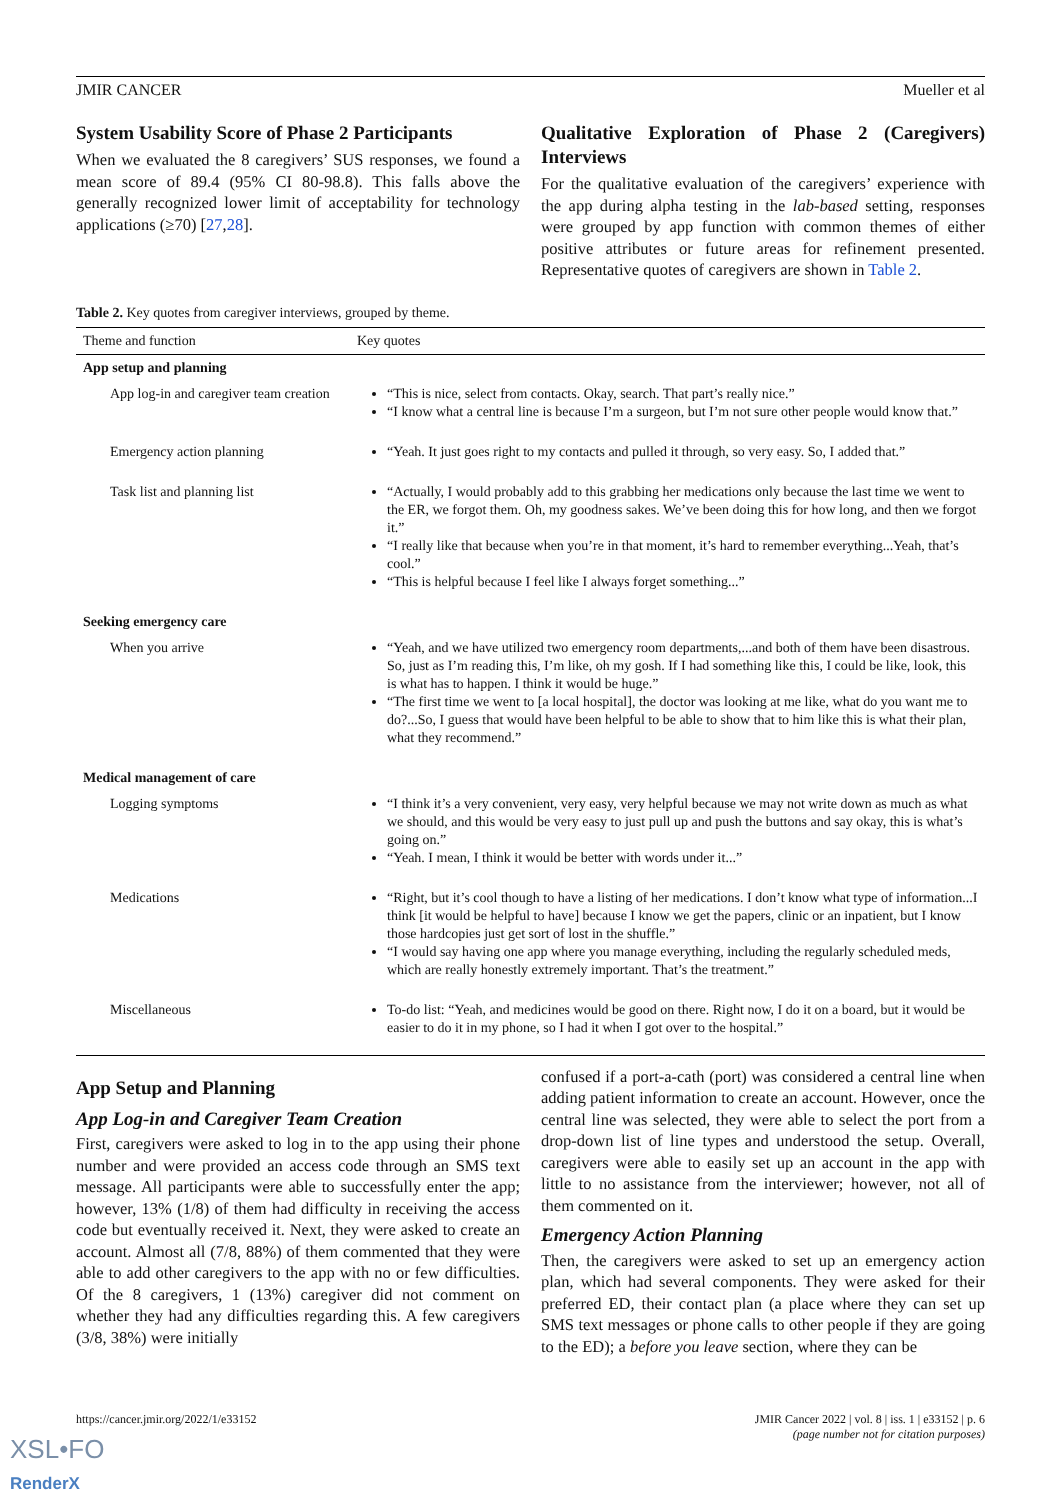JMIR CANCER Mueller et al
System Usability Score of Phase 2 Participants
When we evaluated the 8 caregivers’ SUS responses, we found a mean score of 89.4 (95% CI 80-98.8). This falls above the generally recognized lower limit of acceptability for technology applications (≥70) [27,28].
Qualitative Exploration of Phase 2 (Caregivers) Interviews
For the qualitative evaluation of the caregivers’ experience with the app during alpha testing in the lab-based setting, responses were grouped by app function with common themes of either positive attributes or future areas for refinement presented. Representative quotes of caregivers are shown in Table 2.
Table 2. Key quotes from caregiver interviews, grouped by theme.
| Theme and function | Key quotes |
| --- | --- |
| App setup and planning | |
| App log-in and caregiver team creation | “This is nice, select from contacts. Okay, search. That part’s really nice.” “I know what a central line is because I’m a surgeon, but I’m not sure other people would know that.” |
| Emergency action planning | “Yeah. It just goes right to my contacts and pulled it through, so very easy. So, I added that.” |
| Task list and planning list | “Actually, I would probably add to this grabbing her medications only because the last time we went to the ER, we forgot them. Oh, my goodness sakes. We’ve been doing this for how long, and then we forgot it.” “I really like that because when you’re in that moment, it’s hard to remember everything...Yeah, that’s cool.” “This is helpful because I feel like I always forget something...” |
| Seeking emergency care | |
| When you arrive | “Yeah, and we have utilized two emergency room departments,...and both of them have been disastrous. So, just as I’m reading this, I’m like, oh my gosh. If I had something like this, I could be like, look, this is what has to happen. I think it would be huge.” “The first time we went to [a local hospital], the doctor was looking at me like, what do you want me to do?...So, I guess that would have been helpful to be able to show that to him like this is what their plan, what they recommend.” |
| Medical management of care | |
| Logging symptoms | “I think it’s a very convenient, very easy, very helpful because we may not write down as much as what we should, and this would be very easy to just pull up and push the buttons and say okay, this is what’s going on.” “Yeah. I mean, I think it would be better with words under it...” |
| Medications | “Right, but it’s cool though to have a listing of her medications. I don’t know what type of information...I think [it would be helpful to have] because I know we get the papers, clinic or an inpatient, but I know those hardcopies just get sort of lost in the shuffle.” “I would say having one app where you manage everything, including the regularly scheduled meds, which are really honestly extremely important. That’s the treatment.” |
| Miscellaneous | To-do list: “Yeah, and medicines would be good on there. Right now, I do it on a board, but it would be easier to do it in my phone, so I had it when I got over to the hospital.” |
App Setup and Planning
App Log-in and Caregiver Team Creation
First, caregivers were asked to log in to the app using their phone number and were provided an access code through an SMS text message. All participants were able to successfully enter the app; however, 13% (1/8) of them had difficulty in receiving the access code but eventually received it. Next, they were asked to create an account. Almost all (7/8, 88%) of them commented that they were able to add other caregivers to the app with no or few difficulties. Of the 8 caregivers, 1 (13%) caregiver did not comment on whether they had any difficulties regarding this. A few caregivers (3/8, 38%) were initially
confused if a port-a-cath (port) was considered a central line when adding patient information to create an account. However, once the central line was selected, they were able to select the port from a drop-down list of line types and understood the setup. Overall, caregivers were able to easily set up an account in the app with little to no assistance from the interviewer; however, not all of them commented on it.
Emergency Action Planning
Then, the caregivers were asked to set up an emergency action plan, which had several components. They were asked for their preferred ED, their contact plan (a place where they can set up SMS text messages or phone calls to other people if they are going to the ED); a before you leave section, where they can be
https://cancer.jmir.org/2022/1/e33152 JMIR Cancer 2022 | vol. 8 | iss. 1 | e33152 | p. 6
(page number not for citation purposes)
XSL•FO
RenderX